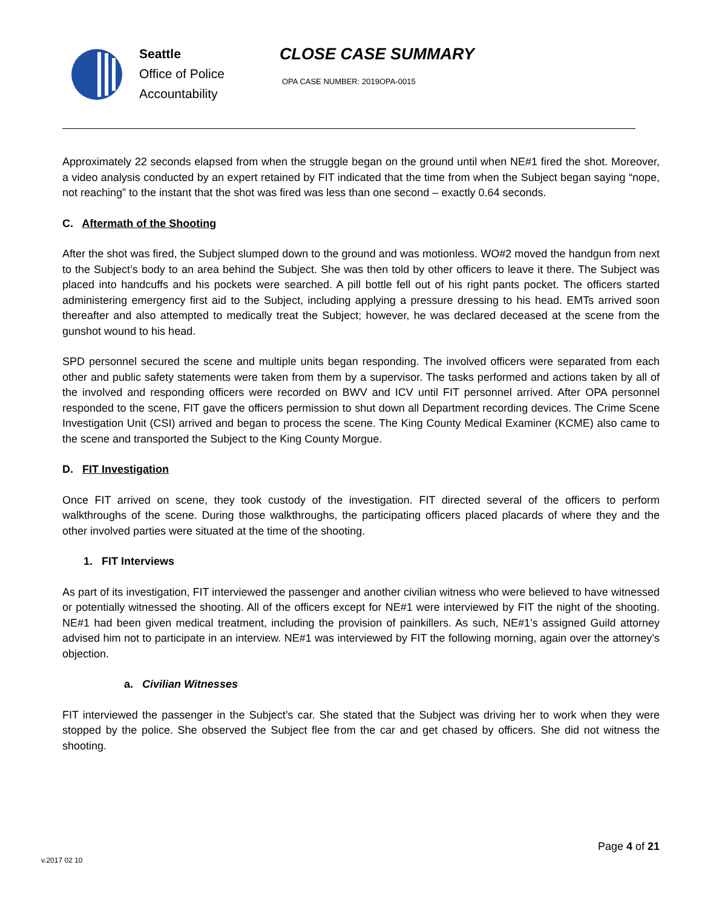Seattle
Office of Police
Accountability
CLOSE CASE SUMMARY
OPA CASE NUMBER: 2019OPA-0015
Approximately 22 seconds elapsed from when the struggle began on the ground until when NE#1 fired the shot. Moreover, a video analysis conducted by an expert retained by FIT indicated that the time from when the Subject began saying “nope, not reaching” to the instant that the shot was fired was less than one second – exactly 0.64 seconds.
C. Aftermath of the Shooting
After the shot was fired, the Subject slumped down to the ground and was motionless. WO#2 moved the handgun from next to the Subject’s body to an area behind the Subject. She was then told by other officers to leave it there. The Subject was placed into handcuffs and his pockets were searched. A pill bottle fell out of his right pants pocket. The officers started administering emergency first aid to the Subject, including applying a pressure dressing to his head. EMTs arrived soon thereafter and also attempted to medically treat the Subject; however, he was declared deceased at the scene from the gunshot wound to his head.
SPD personnel secured the scene and multiple units began responding. The involved officers were separated from each other and public safety statements were taken from them by a supervisor. The tasks performed and actions taken by all of the involved and responding officers were recorded on BWV and ICV until FIT personnel arrived. After OPA personnel responded to the scene, FIT gave the officers permission to shut down all Department recording devices. The Crime Scene Investigation Unit (CSI) arrived and began to process the scene. The King County Medical Examiner (KCME) also came to the scene and transported the Subject to the King County Morgue.
D. FIT Investigation
Once FIT arrived on scene, they took custody of the investigation. FIT directed several of the officers to perform walkthroughs of the scene. During those walkthroughs, the participating officers placed placards of where they and the other involved parties were situated at the time of the shooting.
1. FIT Interviews
As part of its investigation, FIT interviewed the passenger and another civilian witness who were believed to have witnessed or potentially witnessed the shooting. All of the officers except for NE#1 were interviewed by FIT the night of the shooting. NE#1 had been given medical treatment, including the provision of painkillers. As such, NE#1’s assigned Guild attorney advised him not to participate in an interview. NE#1 was interviewed by FIT the following morning, again over the attorney’s objection.
a. Civilian Witnesses
FIT interviewed the passenger in the Subject’s car. She stated that the Subject was driving her to work when they were stopped by the police. She observed the Subject flee from the car and get chased by officers. She did not witness the shooting.
Page 4 of 21
v.2017 02 10